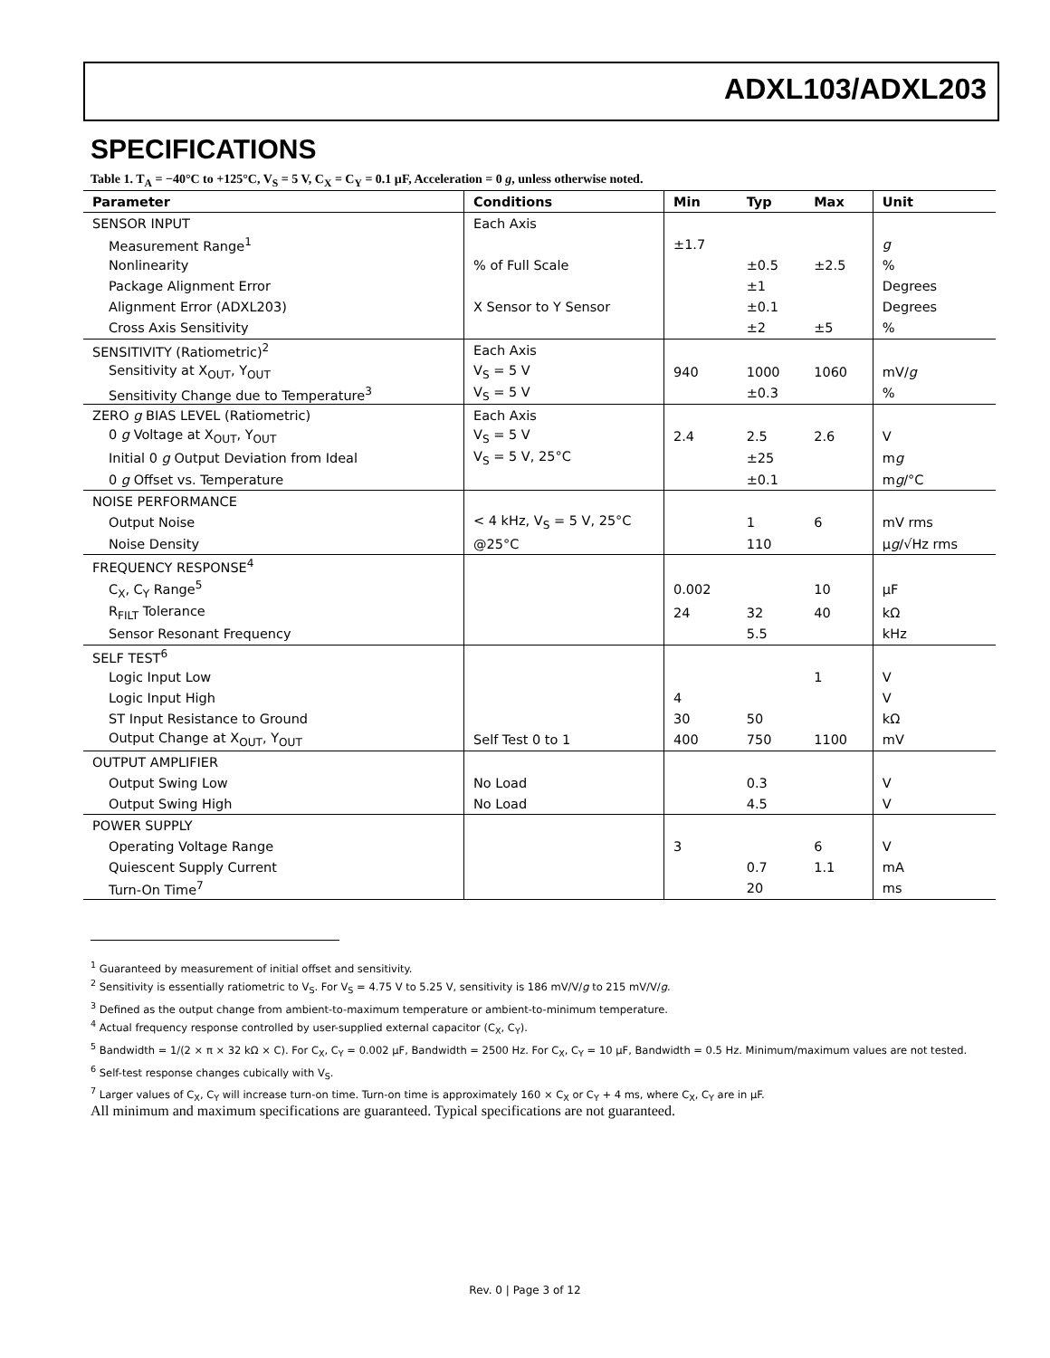ADXL103/ADXL203
SPECIFICATIONS
Table 1. T<sub>A</sub> = −40°C to +125°C, V<sub>S</sub> = 5 V, C<sub>X</sub> = C<sub>Y</sub> = 0.1 µF, Acceleration = 0 g, unless otherwise noted.
| Parameter | Conditions | Min | Typ | Max | Unit |
| --- | --- | --- | --- | --- | --- |
| SENSOR INPUT | Each Axis | | | | |
| Measurement Range<sup>1</sup> | | ±1.7 | | | g |
| Nonlinearity | % of Full Scale | | ±0.5 | ±2.5 | % |
| Package Alignment Error | | | ±1 | | Degrees |
| Alignment Error (ADXL203) | X Sensor to Y Sensor | | ±0.1 | | Degrees |
| Cross Axis Sensitivity | | | ±2 | ±5 | % |
| SENSITIVITY (Ratiometric)<sup>2</sup> | Each Axis | | | | |
| Sensitivity at X<sub>OUT</sub>, Y<sub>OUT</sub> | V<sub>S</sub> = 5 V | 940 | 1000 | 1060 | mV/ g |
| Sensitivity Change due to Temperature<sup>3</sup> | V<sub>S</sub> = 5 V | | ±0.3 | | % |
| ZERO g BIAS LEVEL (Ratiometric) | Each Axis | | | | |
| 0 g Voltage at X<sub>OUT</sub>, Y<sub>OUT</sub> | V<sub>S</sub> = 5 V | 2.4 | 2.5 | 2.6 | V |
| Initial 0 g Output Deviation from Ideal | V<sub>S</sub> = 5 V, 25°C | | ±25 | | m g |
| 0 g Offset vs. Temperature | | | ±0.1 | | m g /°C |
| NOISE PERFORMANCE | | | | | |
| Output Noise | < 4 kHz, V<sub>S</sub> = 5 V, 25°C | | 1 | 6 | mV rms |
| Noise Density | @25°C | | 110 | | µ g /√Hz rms |
| FREQUENCY RESPONSE<sup>4</sup> | | | | | |
| C<sub>X</sub>, C<sub>Y</sub> Range<sup>5</sup> | | 0.002 | | 10 | µF |
| R<sub>FILT</sub> Tolerance | | 24 | 32 | 40 | kΩ |
| Sensor Resonant Frequency | | | 5.5 | | kHz |
| SELF TEST<sup>6</sup> | | | | | |
| Logic Input Low | | | | 1 | V |
| Logic Input High | | 4 | | | V |
| ST Input Resistance to Ground | | 30 | 50 | | kΩ |
| Output Change at X<sub>OUT</sub>, Y<sub>OUT</sub> | Self Test 0 to 1 | 400 | 750 | 1100 | mV |
| OUTPUT AMPLIFIER | | | | | |
| Output Swing Low | No Load | | 0.3 | | V |
| Output Swing High | No Load | | 4.5 | | V |
| POWER SUPPLY | | | | | |
| Operating Voltage Range | | 3 | | 6 | V |
| Quiescent Supply Current | | | 0.7 | 1.1 | mA |
| Turn-On Time<sup>7</sup> | | | 20 | | ms |
<sup>1</sup> Guaranteed by measurement of initial offset and sensitivity.
<sup>2</sup> Sensitivity is essentially ratiometric to V<sub>S</sub>. For V<sub>S</sub> = 4.75 V to 5.25 V, sensitivity is 186 mV/V/g to 215 mV/V/g.
<sup>3</sup> Defined as the output change from ambient-to-maximum temperature or ambient-to-minimum temperature.
<sup>4</sup> Actual frequency response controlled by user-supplied external capacitor (C<sub>X</sub>, C<sub>Y</sub>).
<sup>5</sup> Bandwidth = 1/(2 × π × 32 kΩ × C). For C<sub>X</sub>, C<sub>Y</sub> = 0.002 µF, Bandwidth = 2500 Hz. For C<sub>X</sub>, C<sub>Y</sub> = 10 µF, Bandwidth = 0.5 Hz. Minimum/maximum values are not tested.
<sup>6</sup> Self-test response changes cubically with V<sub>S</sub>.
<sup>7</sup> Larger values of C<sub>X</sub>, C<sub>Y</sub> will increase turn-on time. Turn-on time is approximately 160 × C<sub>X</sub> or C<sub>Y</sub> + 4 ms, where C<sub>X</sub>, C<sub>Y</sub> are in µF.
All minimum and maximum specifications are guaranteed. Typical specifications are not guaranteed.
Rev. 0 | Page 3 of 12